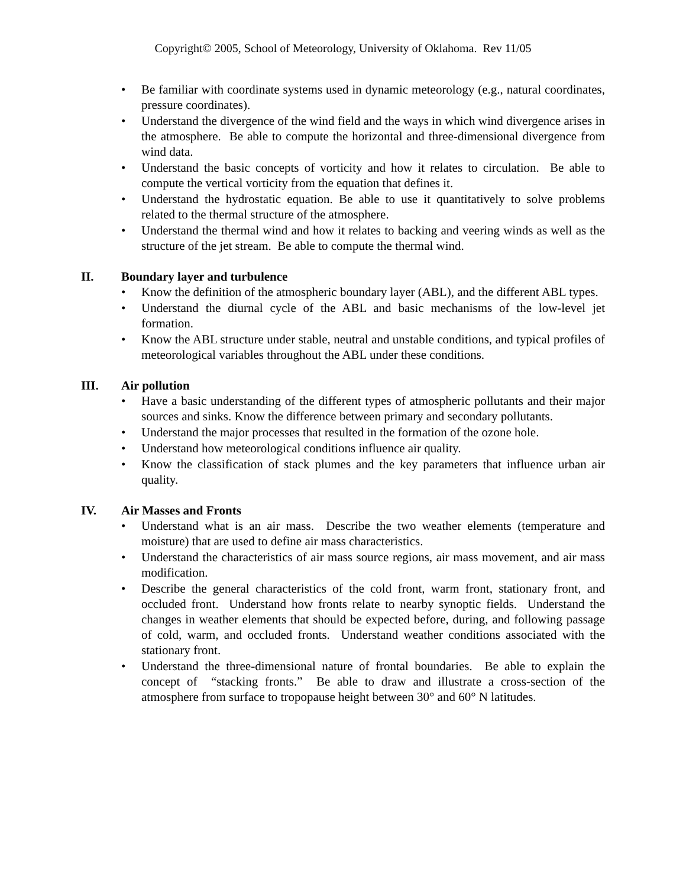Copyright© 2005, School of Meteorology, University of Oklahoma. Rev 11/05
• Be familiar with coordinate systems used in dynamic meteorology (e.g., natural coordinates, pressure coordinates).
• Understand the divergence of the wind field and the ways in which wind divergence arises in the atmosphere. Be able to compute the horizontal and three-dimensional divergence from wind data.
• Understand the basic concepts of vorticity and how it relates to circulation. Be able to compute the vertical vorticity from the equation that defines it.
• Understand the hydrostatic equation. Be able to use it quantitatively to solve problems related to the thermal structure of the atmosphere.
• Understand the thermal wind and how it relates to backing and veering winds as well as the structure of the jet stream. Be able to compute the thermal wind.
II. Boundary layer and turbulence
• Know the definition of the atmospheric boundary layer (ABL), and the different ABL types.
• Understand the diurnal cycle of the ABL and basic mechanisms of the low-level jet formation.
• Know the ABL structure under stable, neutral and unstable conditions, and typical profiles of meteorological variables throughout the ABL under these conditions.
III. Air pollution
• Have a basic understanding of the different types of atmospheric pollutants and their major sources and sinks. Know the difference between primary and secondary pollutants.
• Understand the major processes that resulted in the formation of the ozone hole.
• Understand how meteorological conditions influence air quality.
• Know the classification of stack plumes and the key parameters that influence urban air quality.
IV. Air Masses and Fronts
• Understand what is an air mass. Describe the two weather elements (temperature and moisture) that are used to define air mass characteristics.
• Understand the characteristics of air mass source regions, air mass movement, and air mass modification.
• Describe the general characteristics of the cold front, warm front, stationary front, and occluded front. Understand how fronts relate to nearby synoptic fields. Understand the changes in weather elements that should be expected before, during, and following passage of cold, warm, and occluded fronts. Understand weather conditions associated with the stationary front.
• Understand the three-dimensional nature of frontal boundaries. Be able to explain the concept of “stacking fronts.” Be able to draw and illustrate a cross-section of the atmosphere from surface to tropopause height between 30° and 60° N latitudes.